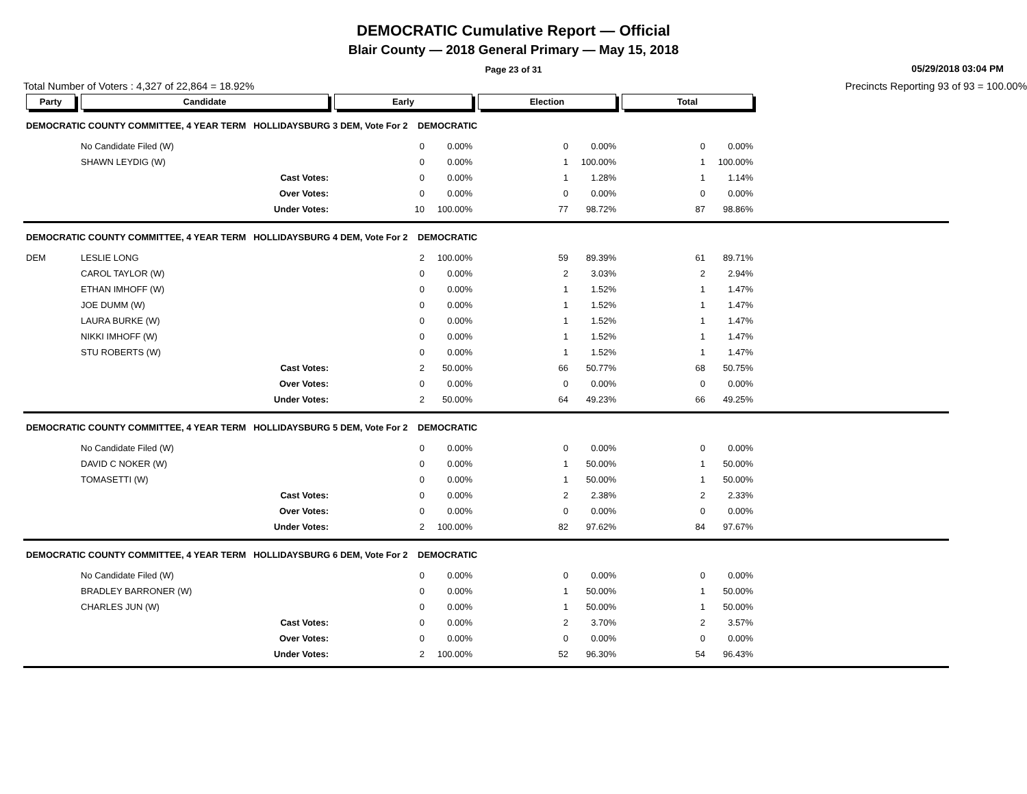DEMOCRATIC Cumulative Report — Official
Blair County — 2018 General Primary — May 15, 2018
Page 23 of 31
05/29/2018 03:04 PM
Total Number of Voters : 4,327 of 22,864 = 18.92% Precincts Reporting 93 of 93 = 100.00%
| Party | Candidate | Early | | Election | | Total | | |
| --- | --- | --- | --- | --- | --- | --- | --- | --- |
| DEMOCRATIC COUNTY COMMITTEE, 4 YEAR TERM HOLLIDAYSBURG 3 DEM, Vote For 2 DEMOCRATIC | | | | | | | | |
| | No Candidate Filed (W) | 0 | 0.00% | 0 | 0.00% | 0 | 0.00% | |
| | SHAWN LEYDIG (W) | 0 | 0.00% | 1 | 100.00% | 1 | 100.00% | |
| | Cast Votes: | 0 | 0.00% | 1 | 1.28% | 1 | 1.14% | |
| | Over Votes: | 0 | 0.00% | 0 | 0.00% | 0 | 0.00% | |
| | Under Votes: | 10 | 100.00% | 77 | 98.72% | 87 | 98.86% | |
| DEMOCRATIC COUNTY COMMITTEE, 4 YEAR TERM HOLLIDAYSBURG 4 DEM, Vote For 2 DEMOCRATIC | | | | | | | | |
| DEM | LESLIE LONG | 2 | 100.00% | 59 | 89.39% | 61 | 89.71% | |
| | CAROL TAYLOR (W) | 0 | 0.00% | 2 | 3.03% | 2 | 2.94% | |
| | ETHAN IMHOFF (W) | 0 | 0.00% | 1 | 1.52% | 1 | 1.47% | |
| | JOE DUMM (W) | 0 | 0.00% | 1 | 1.52% | 1 | 1.47% | |
| | LAURA BURKE (W) | 0 | 0.00% | 1 | 1.52% | 1 | 1.47% | |
| | NIKKI IMHOFF (W) | 0 | 0.00% | 1 | 1.52% | 1 | 1.47% | |
| | STU ROBERTS (W) | 0 | 0.00% | 1 | 1.52% | 1 | 1.47% | |
| | Cast Votes: | 2 | 50.00% | 66 | 50.77% | 68 | 50.75% | |
| | Over Votes: | 0 | 0.00% | 0 | 0.00% | 0 | 0.00% | |
| | Under Votes: | 2 | 50.00% | 64 | 49.23% | 66 | 49.25% | |
| DEMOCRATIC COUNTY COMMITTEE, 4 YEAR TERM HOLLIDAYSBURG 5 DEM, Vote For 2 DEMOCRATIC | | | | | | | | |
| | No Candidate Filed (W) | 0 | 0.00% | 0 | 0.00% | 0 | 0.00% | |
| | DAVID C NOKER (W) | 0 | 0.00% | 1 | 50.00% | 1 | 50.00% | |
| | TOMASETTI (W) | 0 | 0.00% | 1 | 50.00% | 1 | 50.00% | |
| | Cast Votes: | 0 | 0.00% | 2 | 2.38% | 2 | 2.33% | |
| | Over Votes: | 0 | 0.00% | 0 | 0.00% | 0 | 0.00% | |
| | Under Votes: | 2 | 100.00% | 82 | 97.62% | 84 | 97.67% | |
| DEMOCRATIC COUNTY COMMITTEE, 4 YEAR TERM HOLLIDAYSBURG 6 DEM, Vote For 2 DEMOCRATIC | | | | | | | | |
| | No Candidate Filed (W) | 0 | 0.00% | 0 | 0.00% | 0 | 0.00% | |
| | BRADLEY BARRONER (W) | 0 | 0.00% | 1 | 50.00% | 1 | 50.00% | |
| | CHARLES JUN (W) | 0 | 0.00% | 1 | 50.00% | 1 | 50.00% | |
| | Cast Votes: | 0 | 0.00% | 2 | 3.70% | 2 | 3.57% | |
| | Over Votes: | 0 | 0.00% | 0 | 0.00% | 0 | 0.00% | |
| | Under Votes: | 2 | 100.00% | 52 | 96.30% | 54 | 96.43% | |